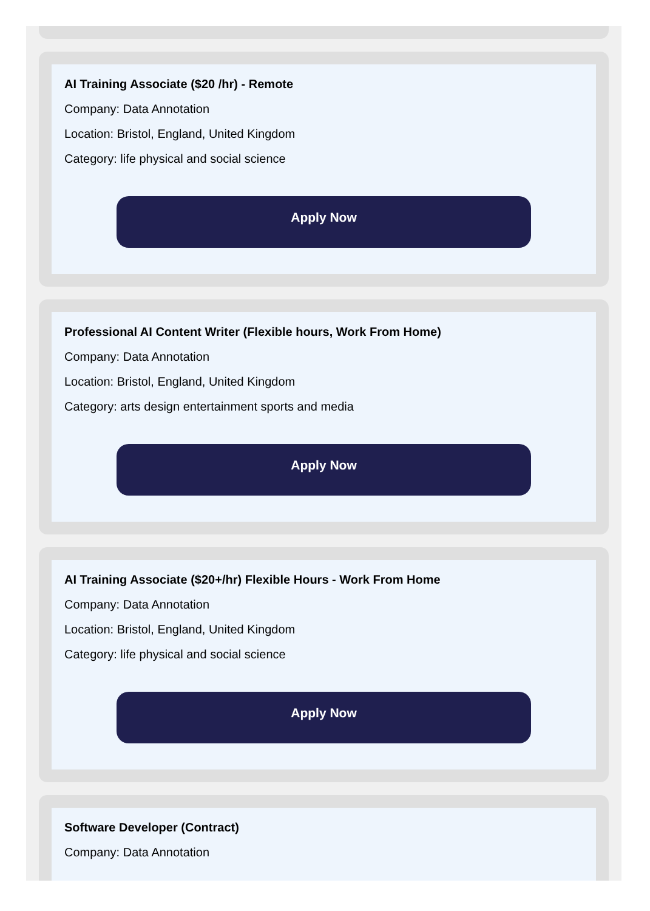AI Training Associate ($20 /hr) - Remote
Company: Data Annotation
Location: Bristol, England, United Kingdom
Category: life physical and social science
Apply Now
Professional AI Content Writer (Flexible hours, Work From Home)
Company: Data Annotation
Location: Bristol, England, United Kingdom
Category: arts design entertainment sports and media
Apply Now
AI Training Associate ($20+/hr) Flexible Hours - Work From Home
Company: Data Annotation
Location: Bristol, England, United Kingdom
Category: life physical and social science
Apply Now
Software Developer (Contract)
Company: Data Annotation